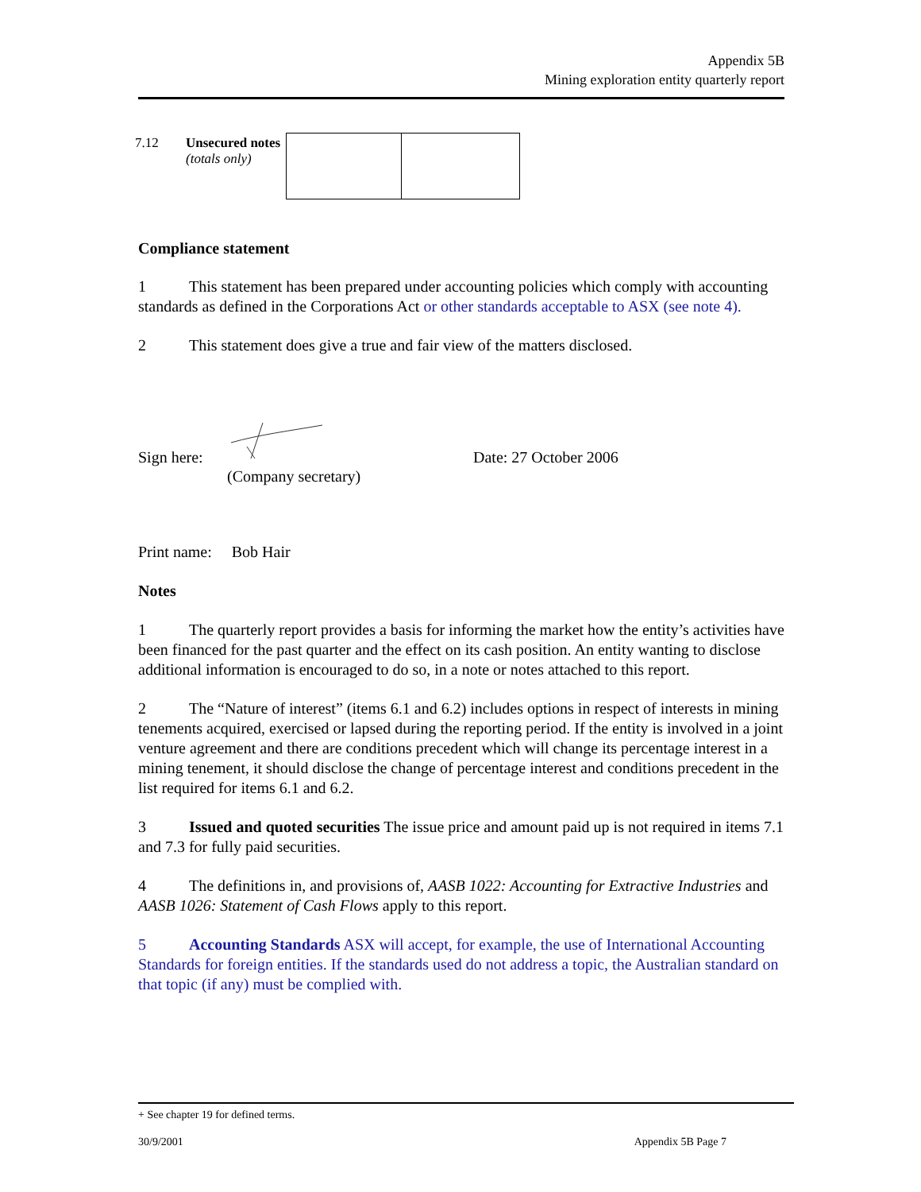Appendix 5B
Mining exploration entity quarterly report
| 7.12 | Unsecured notes (totals only) | | |
Compliance statement
1 This statement has been prepared under accounting policies which comply with accounting standards as defined in the Corporations Act or other standards acceptable to ASX (see note 4).
2 This statement does give a true and fair view of the matters disclosed.
Sign here: Date: 27 October 2006
(Company secretary)
Print name: Bob Hair
Notes
1 The quarterly report provides a basis for informing the market how the entity’s activities have been financed for the past quarter and the effect on its cash position. An entity wanting to disclose additional information is encouraged to do so, in a note or notes attached to this report.
2 The “Nature of interest” (items 6.1 and 6.2) includes options in respect of interests in mining tenements acquired, exercised or lapsed during the reporting period. If the entity is involved in a joint venture agreement and there are conditions precedent which will change its percentage interest in a mining tenement, it should disclose the change of percentage interest and conditions precedent in the list required for items 6.1 and 6.2.
3 Issued and quoted securities The issue price and amount paid up is not required in items 7.1 and 7.3 for fully paid securities.
4 The definitions in, and provisions of, AASB 1022: Accounting for Extractive Industries and AASB 1026: Statement of Cash Flows apply to this report.
5 Accounting Standards ASX will accept, for example, the use of International Accounting Standards for foreign entities. If the standards used do not address a topic, the Australian standard on that topic (if any) must be complied with.
+ See chapter 19 for defined terms.
30/9/2001 Appendix 5B Page 7